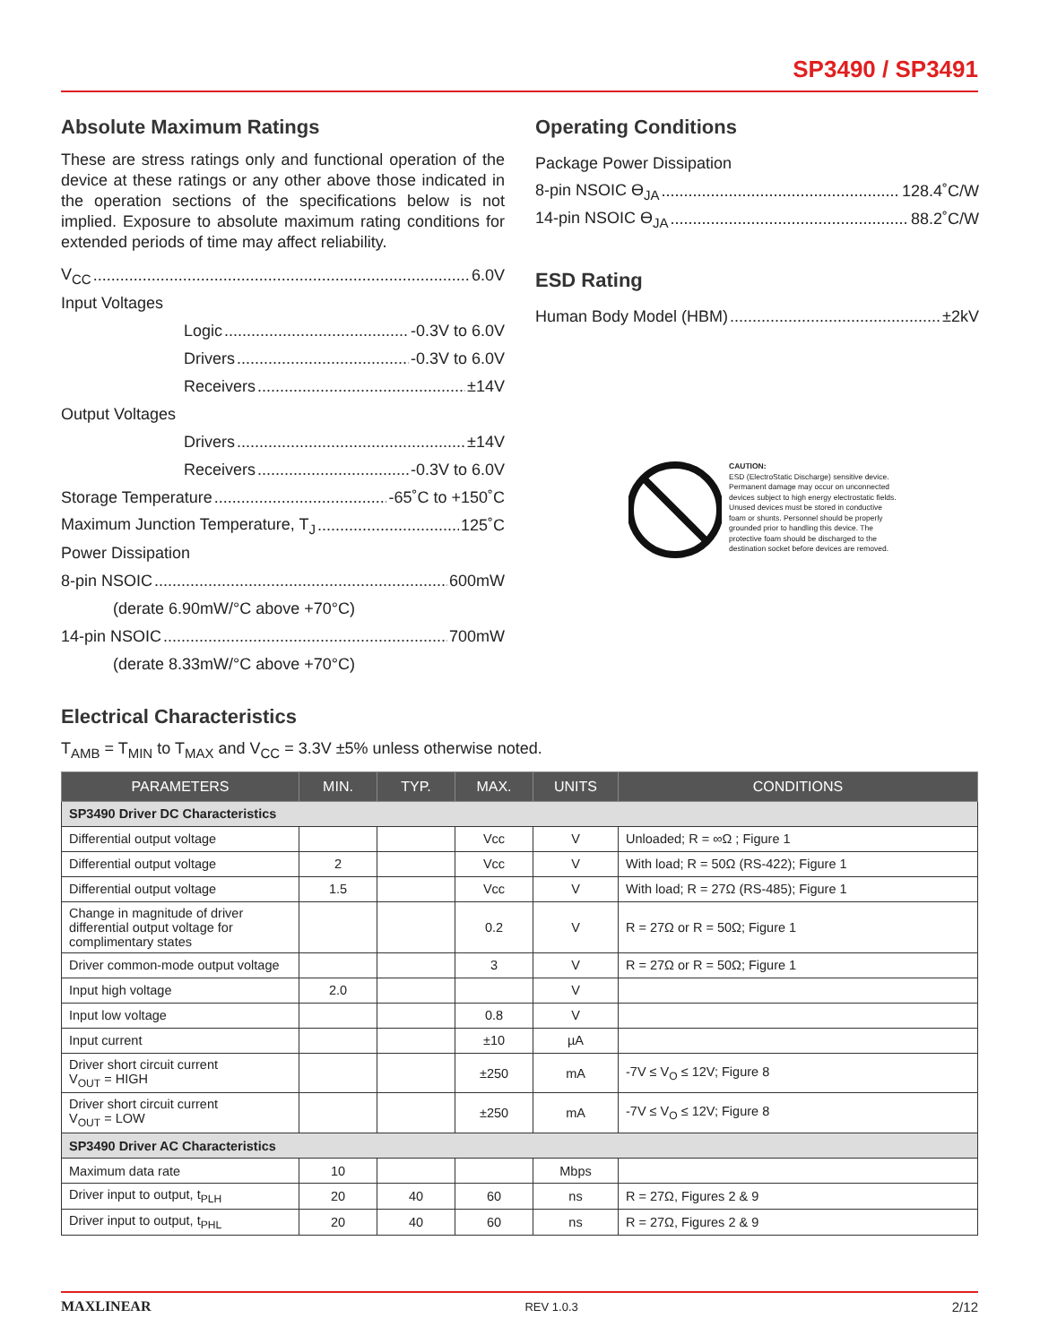SP3490 / SP3491
Absolute Maximum Ratings
These are stress ratings only and functional operation of the device at these ratings or any other above those indicated in the operation sections of the specifications below is not implied. Exposure to absolute maximum rating conditions for extended periods of time may affect reliability.
V<sub>CC</sub> 6.0V
Input Voltages
Logic -0.3V to 6.0V
Drivers -0.3V to 6.0V
Receivers ±14V
Output Voltages
Drivers ±14V
Receivers -0.3V to 6.0V
Storage Temperature -65˚C to +150˚C
Maximum Junction Temperature, T<sub>J</sub> 125˚C
Power Dissipation
8-pin NSOIC 600mW
(derate 6.90mW/°C above +70°C)
14-pin NSOIC 700mW
(derate 8.33mW/°C above +70°C)
Operating Conditions
Package Power Dissipation
8-pin NSOIC ϴ<sub>JA</sub> 128.4˚C/W
14-pin NSOIC ϴ<sub>JA</sub> 88.2˚C/W
ESD Rating
Human Body Model (HBM) ±2kV
CAUTION:
ESD (ElectroStatic Discharge) sensitive device. Permanent damage may occur on unconnected devices subject to high energy electrostatic fields. Unused devices must be stored in conductive foam or shunts. Personnel should be properly grounded prior to handling this device. The protective foam should be discharged to the destination socket before devices are removed.
Electrical Characteristics
T<sub>AMB</sub> = T<sub>MIN</sub> to T<sub>MAX</sub> and V<sub>CC</sub> = 3.3V ±5% unless otherwise noted.
| PARAMETERS | MIN. | TYP. | MAX. | UNITS | CONDITIONS |
| --- | --- | --- | --- | --- | --- |
| SP3490 Driver DC Characteristics | | | | | |
| Differential output voltage | | | Vcc | V | Unloaded; R = ∞Ω ; Figure 1 |
| Differential output voltage | 2 | | Vcc | V | With load; R = 50Ω (RS-422); Figure 1 |
| Differential output voltage | 1.5 | | Vcc | V | With load; R = 27Ω (RS-485); Figure 1 |
| Change in magnitude of driver differential output voltage for complimentary states | | | 0.2 | V | R = 27Ω or R = 50Ω; Figure 1 |
| Driver common-mode output voltage | | | 3 | V | R = 27Ω or R = 50Ω; Figure 1 |
| Input high voltage | 2.0 | | | V | |
| Input low voltage | | | 0.8 | V | |
| Input current | | | ±10 | µA | |
| Driver short circuit current V<sub>OUT</sub> = HIGH | | | ±250 | mA | -7V ≤ V<sub>O</sub> ≤ 12V; Figure 8 |
| Driver short circuit current V<sub>OUT</sub> = LOW | | | ±250 | mA | -7V ≤ V<sub>O</sub> ≤ 12V; Figure 8 |
| SP3490 Driver AC Characteristics | | | | | |
| Maximum data rate | 10 | | | Mbps | |
| Driver input to output, t<sub>PLH</sub> | 20 | 40 | 60 | ns | R = 27Ω, Figures 2 & 9 |
| Driver input to output, t<sub>PHL</sub> | 20 | 40 | 60 | ns | R = 27Ω, Figures 2 & 9 |
MAXLINEAR REV 1.0.3 2/12